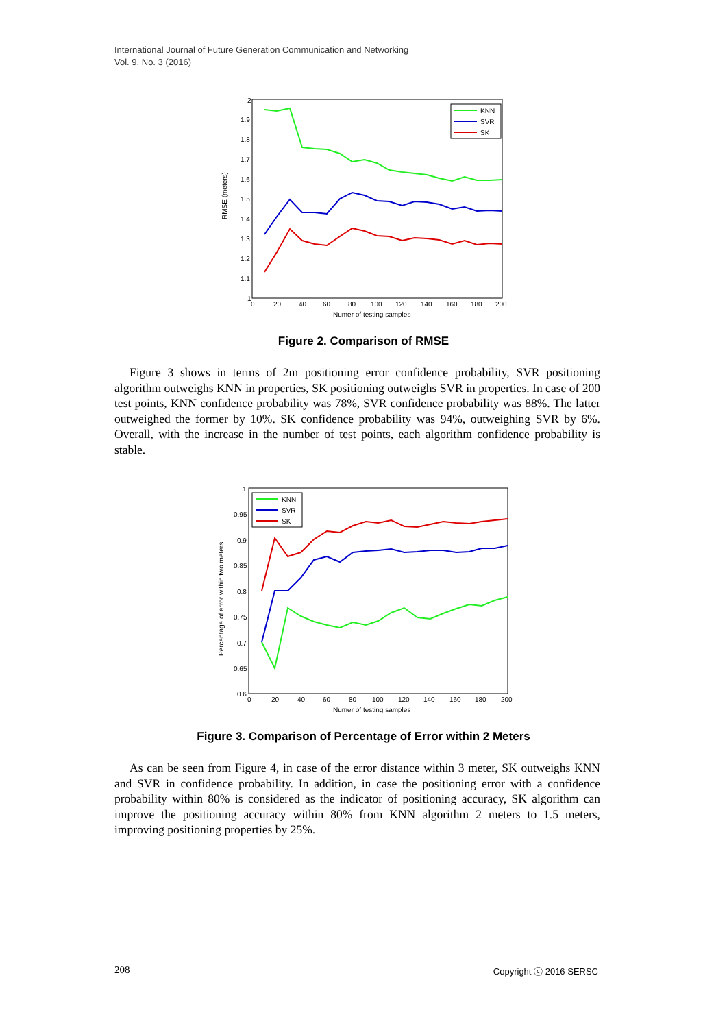International Journal of Future Generation Communication and Networking
Vol. 9, No. 3 (2016)
RMSE (meters)
2
1.9
1.8
1.7
1.6
1.5
1.4
1.3
1.2
1.1
1
0
20
40
60
80
100
120
140
160
180
200
Numer of testing samples
KNN
SVR
SK
Figure 2. Comparison of RMSE
Figure 3 shows in terms of 2m positioning error confidence probability, SVR positioning algorithm outweighs KNN in properties, SK positioning outweighs SVR in properties. In case of 200 test points, KNN confidence probability was 78%, SVR confidence probability was 88%. The latter outweighed the former by 10%. SK confidence probability was 94%, outweighing SVR by 6%. Overall, with the increase in the number of test points, each algorithm confidence probability is stable.
Percentage of error within two meters
1
0.95
0.9
0.85
0.8
0.75
0.7
0.65
0.6
0
20
40
60
80
100
120
140
160
180
200
Numer of testing samples
KNN
SVR
SK
Figure 3. Comparison of Percentage of Error within 2 Meters
As can be seen from Figure 4, in case of the error distance within 3 meter, SK outweighs KNN and SVR in confidence probability. In addition, in case the positioning error with a confidence probability within 80% is considered as the indicator of positioning accuracy, SK algorithm can improve the positioning accuracy within 80% from KNN algorithm 2 meters to 1.5 meters, improving positioning properties by 25%.
208 Copyright ⓒ 2016 SERSC